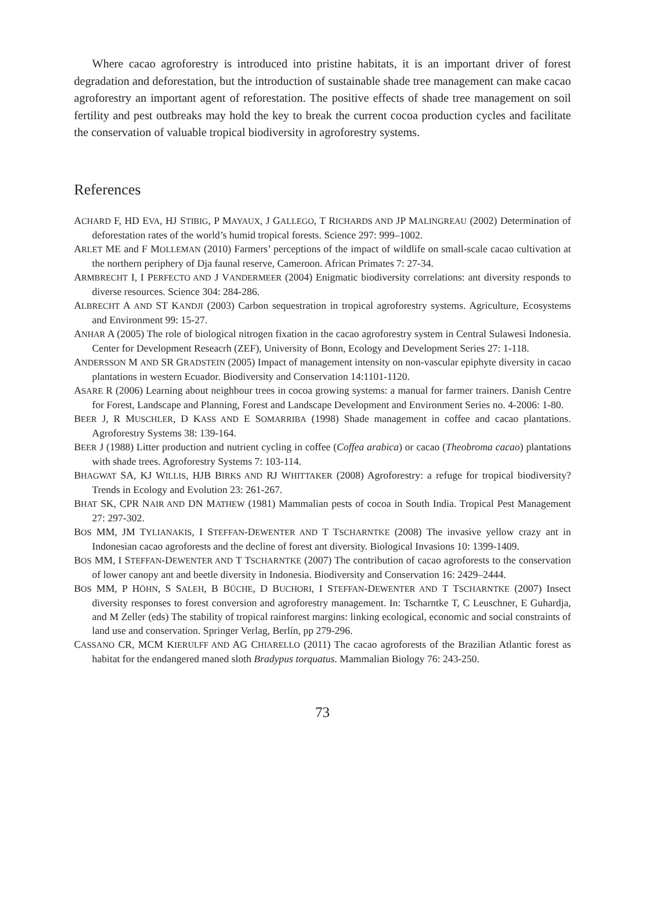Where cacao agroforestry is introduced into pristine habitats, it is an important driver of forest degradation and deforestation, but the introduction of sustainable shade tree management can make cacao agroforestry an important agent of reforestation. The positive effects of shade tree management on soil fertility and pest outbreaks may hold the key to break the current cocoa production cycles and facilitate the conservation of valuable tropical biodiversity in agroforestry systems.
References
ACHARD F, HD EVA, HJ STIBIG, P MAYAUX, J GALLEGO, T RICHARDS AND JP MALINGREAU (2002) Determination of deforestation rates of the world’s humid tropical forests. Science 297: 999–1002.
ARLET ME and F MOLLEMAN (2010) Farmers’ perceptions of the impact of wildlife on small-scale cacao cultivation at the northern periphery of Dja faunal reserve, Cameroon. African Primates 7: 27-34.
ARMBRECHT I, I PERFECTO AND J VANDERMEER (2004) Enigmatic biodiversity correlations: ant diversity responds to diverse resources. Science 304: 284-286.
ALBRECHT A AND ST KANDJI (2003) Carbon sequestration in tropical agroforestry systems. Agriculture, Ecosystems and Environment 99: 15-27.
ANHAR A (2005) The role of biological nitrogen fixation in the cacao agroforestry system in Central Sulawesi Indonesia. Center for Development Reseacrh (ZEF), University of Bonn, Ecology and Development Series 27: 1-118.
ANDERSSON M AND SR GRADSTEIN (2005) Impact of management intensity on non-vascular epiphyte diversity in cacao plantations in western Ecuador. Biodiversity and Conservation 14:1101-1120.
ASARE R (2006) Learning about neighbour trees in cocoa growing systems: a manual for farmer trainers. Danish Centre for Forest, Landscape and Planning, Forest and Landscape Development and Environment Series no. 4-2006: 1-80.
BEER J, R MUSCHLER, D KASS AND E SOMARRIBA (1998) Shade management in coffee and cacao plantations. Agroforestry Systems 38: 139-164.
BEER J (1988) Litter production and nutrient cycling in coffee (Coffea arabica) or cacao (Theobroma cacao) plantations with shade trees. Agroforestry Systems 7: 103-114.
BHAGWAT SA, KJ WILLIS, HJB BIRKS AND RJ WHITTAKER (2008) Agroforestry: a refuge for tropical biodiversity? Trends in Ecology and Evolution 23: 261-267.
BHAT SK, CPR NAIR AND DN MATHEW (1981) Mammalian pests of cocoa in South India. Tropical Pest Management 27: 297-302.
BOS MM, JM TYLIANAKIS, I STEFFAN-DEWENTER AND T TSCHARNTKE (2008) The invasive yellow crazy ant in Indonesian cacao agroforests and the decline of forest ant diversity. Biological Invasions 10: 1399-1409.
BOS MM, I STEFFAN-DEWENTER AND T TSCHARNTKE (2007) The contribution of cacao agroforests to the conservation of lower canopy ant and beetle diversity in Indonesia. Biodiversity and Conservation 16: 2429–2444.
BOS MM, P HÖHN, S SALEH, B BÜCHE, D BUCHORI, I STEFFAN-DEWENTER AND T TSCHARNTKE (2007) Insect diversity responses to forest conversion and agroforestry management. In: Tscharntke T, C Leuschner, E Guhardja, and M Zeller (eds) The stability of tropical rainforest margins: linking ecological, economic and social constraints of land use and conservation. Springer Verlag, Berlín, pp 279-296.
CASSANO CR, MCM KIERULFF AND AG CHIARELLO (2011) The cacao agroforests of the Brazilian Atlantic forest as habitat for the endangered maned sloth Bradypus torquatus. Mammalian Biology 76: 243-250.
73